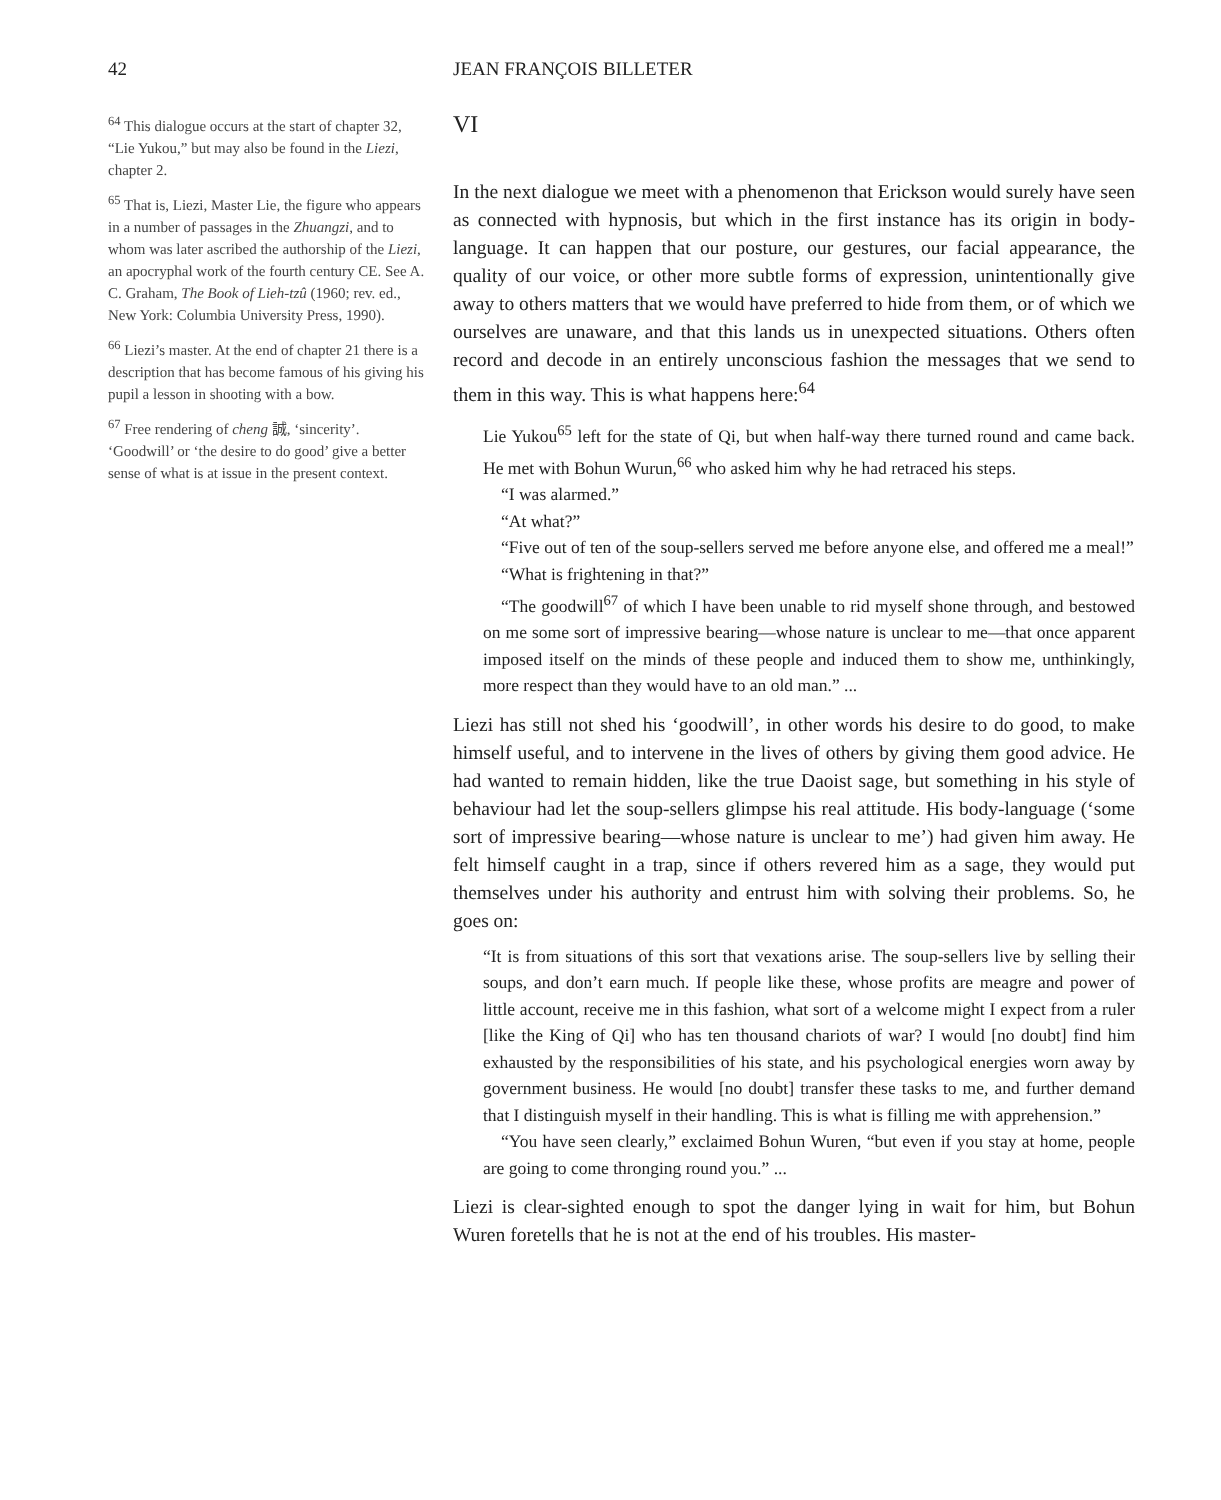42 JEAN FRANÇOIS BILLETER
<sup>64</sup> This dialogue occurs at the start of chapter 32, “Lie Yukou,” but may also be found in the Liezi, chapter 2.
<sup>65</sup> That is, Liezi, Master Lie, the figure who appears in a number of passages in the Zhuangzi, and to whom was later ascribed the authorship of the Liezi, an apocryphal work of the fourth century CE. See A. C. Graham, The Book of Lieh-tzû (1960; rev. ed., New York: Columbia University Press, 1990).
<sup>66</sup> Liezi’s master. At the end of chapter 21 there is a description that has become famous of his giving his pupil a lesson in shooting with a bow.
<sup>67</sup> Free rendering of cheng 誠, ‘sincerity’. ‘Goodwill’ or ‘the desire to do good’ give a better sense of what is at issue in the present context.
VI
In the next dialogue we meet with a phenomenon that Erickson would surely have seen as connected with hypnosis, but which in the first instance has its origin in body-language. It can happen that our posture, our gestures, our facial appearance, the quality of our voice, or other more subtle forms of expression, unintentionally give away to others matters that we would have preferred to hide from them, or of which we ourselves are unaware, and that this lands us in unexpected situations. Others often record and decode in an entirely unconscious fashion the messages that we send to them in this way. This is what happens here:<sup>64</sup>
Lie Yukou<sup>65</sup> left for the state of Qi, but when half-way there turned round and came back. He met with Bohun Wurun,<sup>66</sup> who asked him why he had retraced his steps.
“I was alarmed.”
“At what?”
“Five out of ten of the soup-sellers served me before anyone else, and offered me a meal!”
“What is frightening in that?”
“The goodwill<sup>67</sup> of which I have been unable to rid myself shone through, and bestowed on me some sort of impressive bearing—whose nature is unclear to me—that once apparent imposed itself on the minds of these people and induced them to show me, unthinkingly, more respect than they would have to an old man.” ...
Liezi has still not shed his ‘goodwill’, in other words his desire to do good, to make himself useful, and to intervene in the lives of others by giving them good advice. He had wanted to remain hidden, like the true Daoist sage, but something in his style of behaviour had let the soup-sellers glimpse his real attitude. His body-language (‘some sort of impressive bearing—whose nature is unclear to me’) had given him away. He felt himself caught in a trap, since if others revered him as a sage, they would put themselves under his authority and entrust him with solving their problems. So, he goes on:
“It is from situations of this sort that vexations arise. The soup-sellers live by selling their soups, and don’t earn much. If people like these, whose profits are meagre and power of little account, receive me in this fashion, what sort of a welcome might I expect from a ruler [like the King of Qi] who has ten thousand chariots of war? I would [no doubt] find him exhausted by the responsibilities of his state, and his psychological energies worn away by government business. He would [no doubt] transfer these tasks to me, and further demand that I distinguish myself in their handling. This is what is filling me with apprehension.”
“You have seen clearly,” exclaimed Bohun Wuren, “but even if you stay at home, people are going to come thronging round you.” ...
Liezi is clear-sighted enough to spot the danger lying in wait for him, but Bohun Wuren foretells that he is not at the end of his troubles. His master-